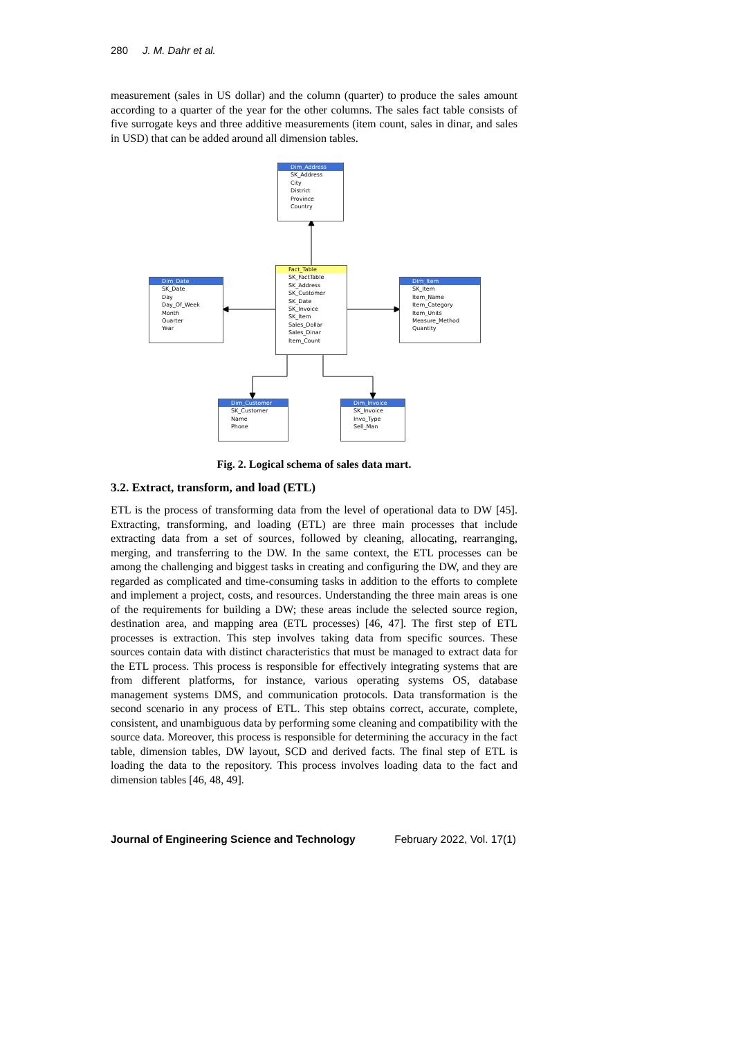280 J. M. Dahr et al.
measurement (sales in US dollar) and the column (quarter) to produce the sales amount according to a quarter of the year for the other columns. The sales fact table consists of five surrogate keys and three additive measurements (item count, sales in dinar, and sales in USD) that can be added around all dimension tables.
Dim_Address
SK_Address
City
District
Province
Country
Fact_Table
SK_FactTable
SK_Address
SK_Customer
SK_Date
SK_Invoice
SK_Item
Sales_Dollar
Sales_Dinar
Item_Count
Dim_Date
SK_Date
Day
Day_Of_Week
Month
Quarter
Year
Dim_Item
SK_Item
Item_Name
Item_Category
Item_Units
Measure_Method
Quantity
Dim_Customer
SK_Customer
Name
Phone
Dim_Invoice
SK_Invoice
Invo_Type
Sell_Man
Fig. 2. Logical schema of sales data mart.
3.2. Extract, transform, and load (ETL)
ETL is the process of transforming data from the level of operational data to DW [45]. Extracting, transforming, and loading (ETL) are three main processes that include extracting data from a set of sources, followed by cleaning, allocating, rearranging, merging, and transferring to the DW. In the same context, the ETL processes can be among the challenging and biggest tasks in creating and configuring the DW, and they are regarded as complicated and time-consuming tasks in addition to the efforts to complete and implement a project, costs, and resources. Understanding the three main areas is one of the requirements for building a DW; these areas include the selected source region, destination area, and mapping area (ETL processes) [46, 47]. The first step of ETL processes is extraction. This step involves taking data from specific sources. These sources contain data with distinct characteristics that must be managed to extract data for the ETL process. This process is responsible for effectively integrating systems that are from different platforms, for instance, various operating systems OS, database management systems DMS, and communication protocols. Data transformation is the second scenario in any process of ETL. This step obtains correct, accurate, complete, consistent, and unambiguous data by performing some cleaning and compatibility with the source data. Moreover, this process is responsible for determining the accuracy in the fact table, dimension tables, DW layout, SCD and derived facts. The final step of ETL is loading the data to the repository. This process involves loading data to the fact and dimension tables [46, 48, 49].
Journal of Engineering Science and Technology February 2022, Vol. 17(1)